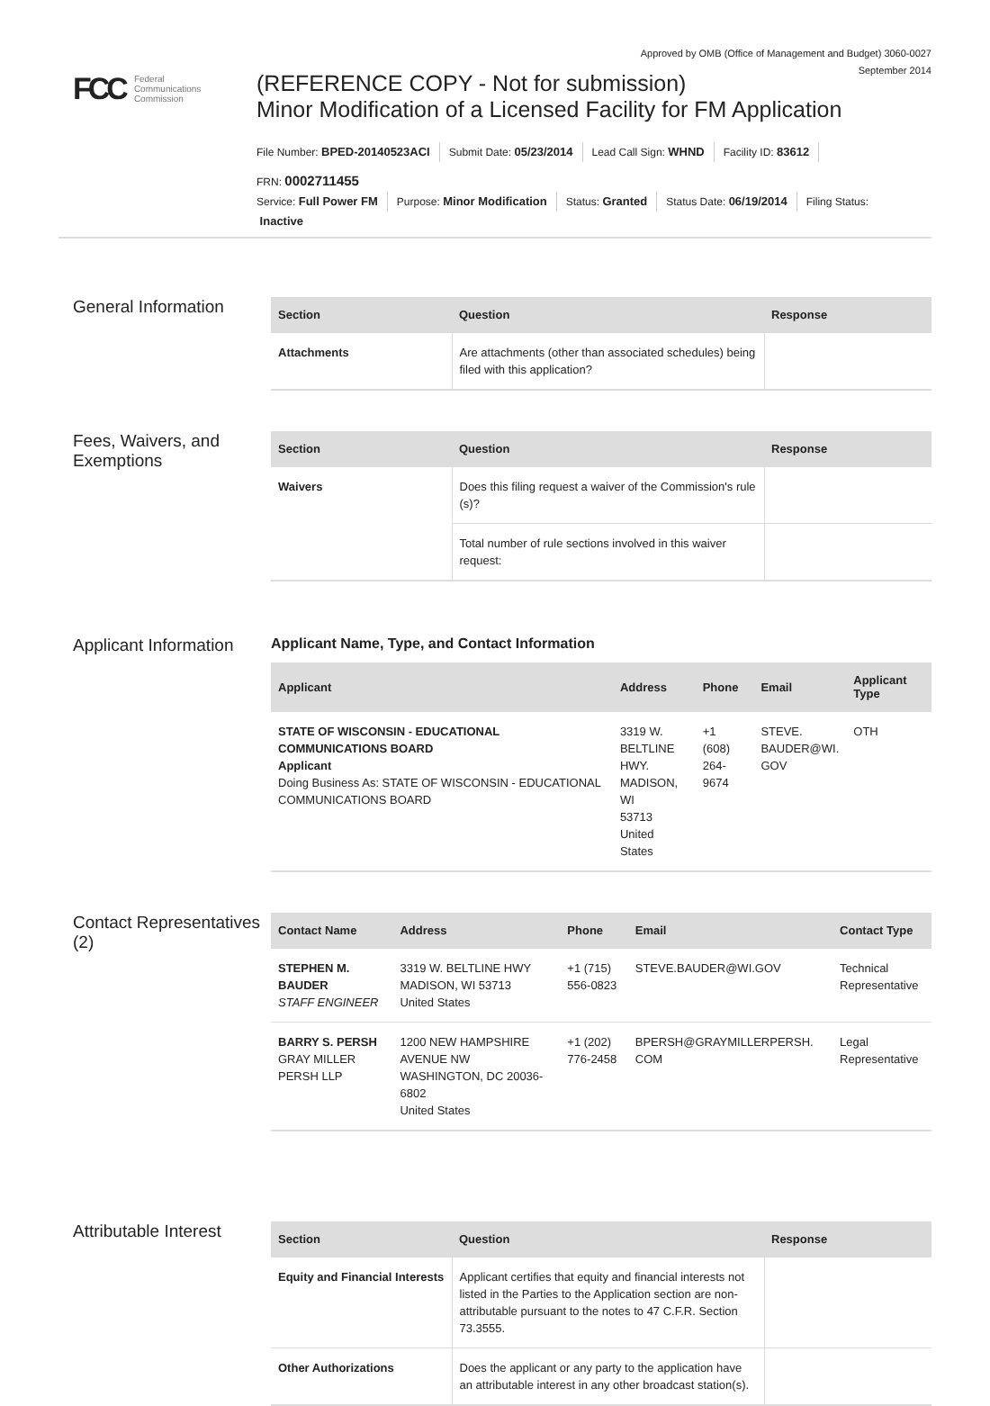Approved by OMB (Office of Management and Budget) 3060-0027
September 2014
FCC Federal
Communications
Commission
(REFERENCE COPY - Not for submission)
Minor Modification of a Licensed Facility for FM Application
File Number: BPED-20140523ACI Submit Date: 05/23/2014 Lead Call Sign: WHND Facility ID: 83612
FRN: 0002711455
Service: Full Power FM Purpose: Minor Modification Status: Granted Status Date: 06/19/2014 Filing Status:
Inactive
General Information
| Section | Question | Response |
| --- | --- | --- |
| Attachments | Are attachments (other than associated schedules) being filed with this application? | |
Fees, Waivers, and Exemptions
| Section | Question | Response |
| --- | --- | --- |
| Waivers | Does this filing request a waiver of the Commission's rule (s)? | |
| | Total number of rule sections involved in this waiver request: | |
Applicant Information
Applicant Name, Type, and Contact Information
| Applicant | Address | Phone | Email | Applicant Type |
| --- | --- | --- | --- | --- |
| STATE OF WISCONSIN - EDUCATIONAL COMMUNICATIONS BOARD Applicant Doing Business As: STATE OF WISCONSIN - EDUCATIONAL COMMUNICATIONS BOARD | 3319 W. BELTLINE HWY. MADISON, WI 53713 United States | +1 (608) 264-9674 | STEVE. BAUDER@WI. GOV | OTH |
Contact Representatives (2)
| Contact Name | Address | Phone | Email | Contact Type |
| --- | --- | --- | --- | --- |
| STEPHEN M. BAUDER STAFF ENGINEER | 3319 W. BELTLINE HWY MADISON, WI 53713 United States | +1 (715) 556-0823 | STEVE.BAUDER@WI.GOV | Technical Representative |
| BARRY S. PERSH GRAY MILLER PERSH LLP | 1200 NEW HAMPSHIRE AVENUE NW WASHINGTON, DC 20036- 6802 United States | +1 (202) 776-2458 | BPERSH@GRAYMILLERPERSH. COM | Legal Representative |
Attributable Interest
| Section | Question | Response |
| --- | --- | --- |
| Equity and Financial Interests | Applicant certifies that equity and financial interests not listed in the Parties to the Application section are non-attributable pursuant to the notes to 47 C.F.R. Section 73.3555. | |
| Other Authorizations | Does the applicant or any party to the application have an attributable interest in any other broadcast station(s). | |